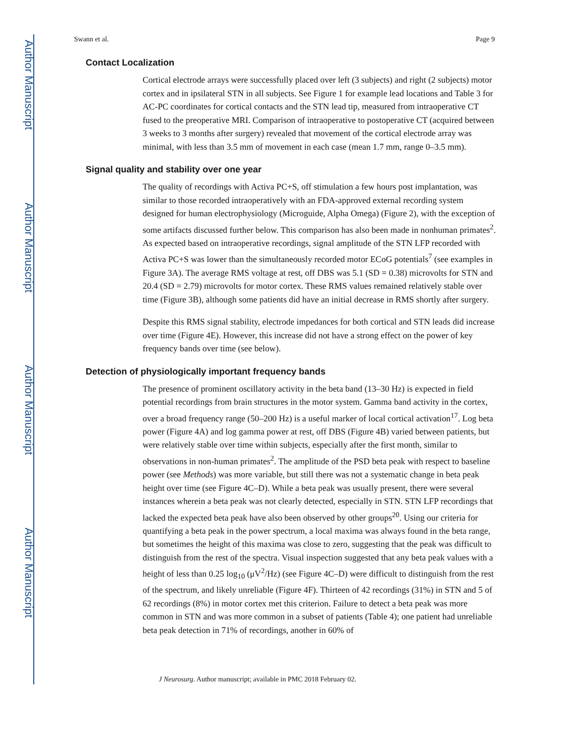Author Manuscript
Author Manuscript
Author Manuscript
Author Manuscript
Swann et al. Page 9
Contact Localization
Cortical electrode arrays were successfully placed over left (3 subjects) and right (2 subjects) motor cortex and in ipsilateral STN in all subjects. See Figure 1 for example lead locations and Table 3 for AC-PC coordinates for cortical contacts and the STN lead tip, measured from intraoperative CT fused to the preoperative MRI. Comparison of intraoperative to postoperative CT (acquired between 3 weeks to 3 months after surgery) revealed that movement of the cortical electrode array was minimal, with less than 3.5 mm of movement in each case (mean 1.7 mm, range 0–3.5 mm).
Signal quality and stability over one year
The quality of recordings with Activa PC+S, off stimulation a few hours post implantation, was similar to those recorded intraoperatively with an FDA-approved external recording system designed for human electrophysiology (Microguide, Alpha Omega) (Figure 2), with the exception of some artifacts discussed further below. This comparison has also been made in nonhuman primates<sup>2</sup>. As expected based on intraoperative recordings, signal amplitude of the STN LFP recorded with Activa PC+S was lower than the simultaneously recorded motor ECoG potentials<sup>7</sup> (see examples in Figure 3A). The average RMS voltage at rest, off DBS was 5.1 (SD = 0.38) microvolts for STN and 20.4 (SD = 2.79) microvolts for motor cortex. These RMS values remained relatively stable over time (Figure 3B), although some patients did have an initial decrease in RMS shortly after surgery.
Despite this RMS signal stability, electrode impedances for both cortical and STN leads did increase over time (Figure 4E). However, this increase did not have a strong effect on the power of key frequency bands over time (see below).
Detection of physiologically important frequency bands
The presence of prominent oscillatory activity in the beta band (13–30 Hz) is expected in field potential recordings from brain structures in the motor system. Gamma band activity in the cortex, over a broad frequency range (50–200 Hz) is a useful marker of local cortical activation<sup>17</sup>. Log beta power (Figure 4A) and log gamma power at rest, off DBS (Figure 4B) varied between patients, but were relatively stable over time within subjects, especially after the first month, similar to observations in non-human primates<sup>2</sup>. The amplitude of the PSD beta peak with respect to baseline power (see Methods) was more variable, but still there was not a systematic change in beta peak height over time (see Figure 4C–D). While a beta peak was usually present, there were several instances wherein a beta peak was not clearly detected, especially in STN. STN LFP recordings that lacked the expected beta peak have also been observed by other groups<sup>20</sup>. Using our criteria for quantifying a beta peak in the power spectrum, a local maxima was always found in the beta range, but sometimes the height of this maxima was close to zero, suggesting that the peak was difficult to distinguish from the rest of the spectra. Visual inspection suggested that any beta peak values with a height of less than 0.25 log<sub>10</sub> (μV<sup>2</sup>/Hz) (see Figure 4C–D) were difficult to distinguish from the rest of the spectrum, and likely unreliable (Figure 4F). Thirteen of 42 recordings (31%) in STN and 5 of 62 recordings (8%) in motor cortex met this criterion. Failure to detect a beta peak was more common in STN and was more common in a subset of patients (Table 4); one patient had unreliable beta peak detection in 71% of recordings, another in 60% of
J Neurosurg. Author manuscript; available in PMC 2018 February 02.